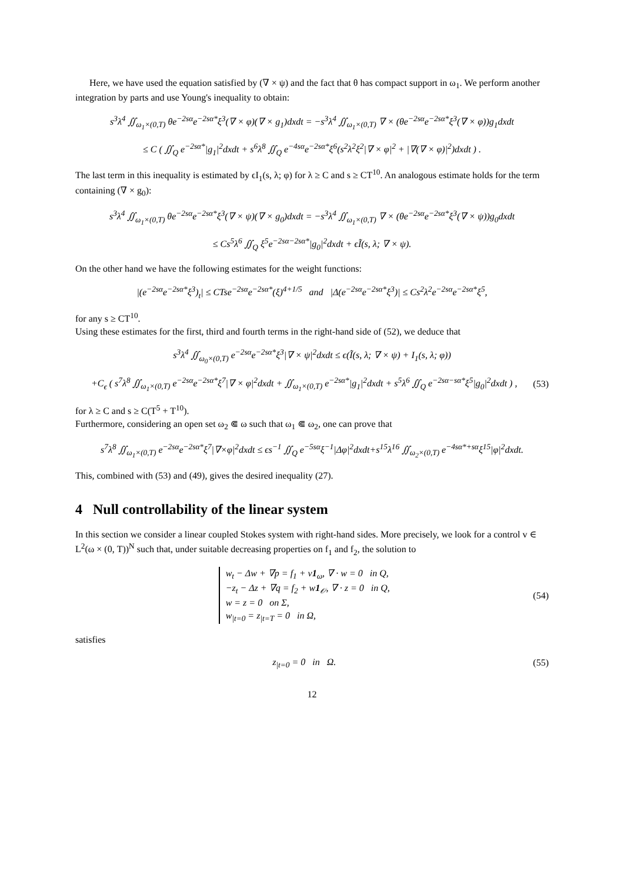Here, we have used the equation satisfied by (∇ × ψ) and the fact that θ has compact support in ω<sub>1</sub>. We perform another integration by parts and use Young's inequality to obtain:
s<sup>3</sup>λ<sup>4</sup> ∬<sub>ω<sub>1</sub>×(0,T)</sub> θe<sup>−2sα</sup>e<sup>−2sα*</sup>ξ<sup>3</sup>(∇ × φ)(∇ × g<sub>1</sub>)dxdt = −s<sup>3</sup>λ<sup>4</sup> ∬<sub>ω<sub>1</sub>×(0,T)</sub> ∇ × (θe<sup>−2sα</sup>e<sup>−2sα*</sup>ξ<sup>3</sup>(∇ × φ))g<sub>1</sub>dxdt
≤ C ( ∬<sub>Q</sub> e<sup>−2sα*</sup>|g<sub>1</sub>|<sup>2</sup>dxdt + s<sup>6</sup>λ<sup>8</sup> ∬<sub>Q</sub> e<sup>−4sα</sup>e<sup>−2sα*</sup>ξ<sup>6</sup>(s<sup>2</sup>λ<sup>2</sup>ξ<sup>2</sup>|∇ × φ|<sup>2</sup> + |∇(∇ × φ)|<sup>2</sup>)dxdt ) .
The last term in this inequality is estimated by ϵI<sub>1</sub>(s, λ; φ) for λ ≥ C and s ≥ CT<sup>10</sup>. An analogous estimate holds for the term containing (∇ × g<sub>0</sub>):
s<sup>3</sup>λ<sup>4</sup> ∬<sub>ω<sub>1</sub>×(0,T)</sub> θe<sup>−2sα</sup>e<sup>−2sα*</sup>ξ<sup>3</sup>(∇ × ψ)(∇ × g<sub>0</sub>)dxdt = −s<sup>3</sup>λ<sup>4</sup> ∬<sub>ω<sub>1</sub>×(0,T)</sub> ∇ × (θe<sup>−2sα</sup>e<sup>−2sα*</sup>ξ<sup>3</sup>(∇ × ψ))g<sub>0</sub>dxdt
≤ Cs<sup>5</sup>λ<sup>6</sup> ∬<sub>Q</sub> ξ<sup>5</sup>e<sup>−2sα−2sα*</sup>|g<sub>0</sub>|<sup>2</sup>dxdt + ϵĨ(s, λ; ∇ × ψ).
On the other hand we have the following estimates for the weight functions:
|(e<sup>−2sα</sup>e<sup>−2sα*</sup>ξ<sup>3</sup>)<sub>t</sub>| ≤ CTse<sup>−2sα</sup>e<sup>−2sα*</sup>(ξ)<sup>4+1/5</sup> and |Δ(e<sup>−2sα</sup>e<sup>−2sα*</sup>ξ<sup>3</sup>)| ≤ Cs<sup>2</sup>λ<sup>2</sup>e<sup>−2sα</sup>e<sup>−2sα*</sup>ξ<sup>5</sup>,
for any s ≥ CT<sup>10</sup>.
Using these estimates for the first, third and fourth terms in the right-hand side of (52), we deduce that
s<sup>3</sup>λ<sup>4</sup> ∬<sub>ω<sub>0</sub>×(0,T)</sub> e<sup>−2sα</sup>e<sup>−2sα*</sup>ξ<sup>3</sup>|∇ × ψ|<sup>2</sup>dxdt ≤ ϵ(Ĩ(s, λ; ∇ × ψ) + I<sub>1</sub>(s, λ; φ))
+C<sub>ϵ</sub> ( s<sup>7</sup>λ<sup>8</sup> ∬<sub>ω<sub>1</sub>×(0,T)</sub> e<sup>−2sα</sup>e<sup>−2sα*</sup>ξ<sup>7</sup>|∇ × φ|<sup>2</sup>dxdt + ∬<sub>ω<sub>1</sub>×(0,T)</sub> e<sup>−2sα*</sup>|g<sub>1</sub>|<sup>2</sup>dxdt + s<sup>5</sup>λ<sup>6</sup> ∬<sub>Q</sub> e<sup>−2sα−sα*</sup>ξ<sup>5</sup>|g<sub>0</sub>|<sup>2</sup>dxdt ) , (53)
for λ ≥ C and s ≥ C(T<sup>5</sup> + T<sup>10</sup>).
Furthermore, considering an open set ω<sub>2</sub> ⋐ ω such that ω<sub>1</sub> ⋐ ω<sub>2</sub>, one can prove that
s<sup>7</sup>λ<sup>8</sup> ∬<sub>ω<sub>1</sub>×(0,T)</sub> e<sup>−2sα</sup>e<sup>−2sα*</sup>ξ<sup>7</sup>|∇×φ|<sup>2</sup>dxdt ≤ ϵs<sup>−1</sup> ∬<sub>Q</sub> e<sup>−5sα</sup>ξ<sup>−1</sup>|Δφ|<sup>2</sup>dxdt+s<sup>15</sup>λ<sup>16</sup> ∬<sub>ω<sub>2</sub>×(0,T)</sub> e<sup>−4sα*+sα</sup>ξ<sup>15</sup>|φ|<sup>2</sup>dxdt.
This, combined with (53) and (49), gives the desired inequality (27).
4 Null controllability of the linear system
In this section we consider a linear coupled Stokes system with right-hand sides. More precisely, we look for a control v ∈ L<sup>2</sup>(ω × (0, T))<sup>N</sup> such that, under suitable decreasing properties on f<sub>1</sub> and f<sub>2</sub>, the solution to
w<sub>t</sub> − Δw + ∇p = f<sub>1</sub> + v1<sub>ω</sub>, ∇ · w = 0 in Q,
−z<sub>t</sub> − Δz + ∇q = f<sub>2</sub> + w1<sub>𝒪</sub>, ∇ · z = 0 in Q,
w = z = 0 on Σ,
w<sub>|t=0</sub> = z<sub>|t=T</sub> = 0 in Ω, (54)
satisfies
z<sub>|t=0</sub> = 0 in Ω. (55)
12